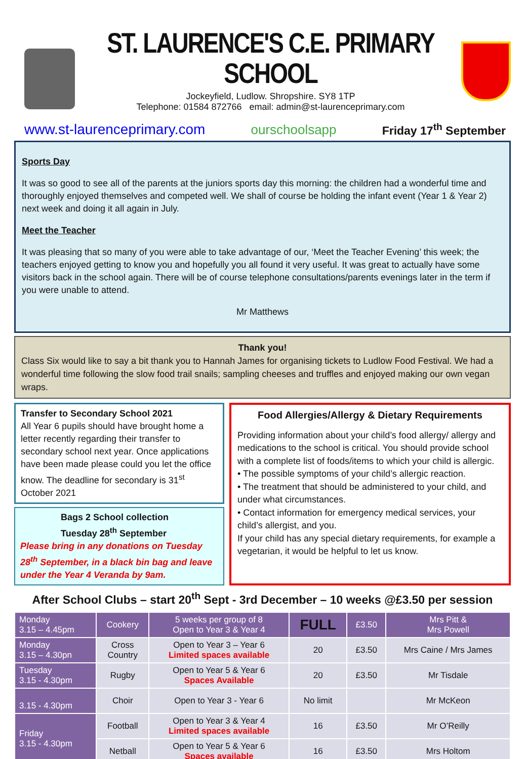ST. LAURENCE'S C.E. PRIMARY SCHOOL
Jockeyfield, Ludlow. Shropshire. SY8 1TP
Telephone: 01584 872766 email: admin@st-laurenceprimary.com
www.st-laurenceprimary.com ourschoolsapp Friday 17<sup>th</sup> September
Sports Day
It was so good to see all of the parents at the juniors sports day this morning: the children had a wonderful time and thoroughly enjoyed themselves and competed well. We shall of course be holding the infant event (Year 1 & Year 2) next week and doing it all again in July.
Meet the Teacher
It was pleasing that so many of you were able to take advantage of our, ‘Meet the Teacher Evening’ this week; the teachers enjoyed getting to know you and hopefully you all found it very useful. It was great to actually have some visitors back in the school again. There will be of course telephone consultations/parents evenings later in the term if you were unable to attend.
Mr Matthews
Thank you!
Class Six would like to say a bit thank you to Hannah James for organising tickets to Ludlow Food Festival. We had a wonderful time following the slow food trail snails; sampling cheeses and truffles and enjoyed making our own vegan wraps.
Transfer to Secondary School 2021
All Year 6 pupils should have brought home a letter recently regarding their transfer to secondary school next year. Once applications have been made please could you let the office know. The deadline for secondary is 31<sup>st</sup> October 2021
Bags 2 School collection
Tuesday 28<sup>th</sup> September
Please bring in any donations on Tuesday 28<sup>th</sup> September, in a black bin bag and leave under the Year 4 Veranda by 9am.
Food Allergies/Allergy & Dietary Requirements
Providing information about your child’s food allergy/ allergy and medications to the school is critical. You should provide school with a complete list of foods/items to which your child is allergic.
• The possible symptoms of your child’s allergic reaction.
• The treatment that should be administered to your child, and under what circumstances.
• Contact information for emergency medical services, your child’s allergist, and you.
If your child has any special dietary requirements, for example a vegetarian, it would be helpful to let us know.
After School Clubs – start 20<sup>th</sup> Sept - 3rd December – 10 weeks @£3.50 per session
| Monday 3.15 – 4.45pm | Cookery | 5 weeks per group of 8 Open to Year 3 & Year 4 | FULL | £3.50 | Mrs Pitt & Mrs Powell |
| Monday 3.15 – 4.30pn | Cross Country | Open to Year 3 – Year 6 Limited spaces available | 20 | £3.50 | Mrs Caine / Mrs James |
| Tuesday 3.15 - 4.30pm | Rugby | Open to Year 5 & Year 6 Spaces Available | 20 | £3.50 | Mr Tisdale |
| 3.15 - 4.30pm | Choir | Open to Year 3 - Year 6 | No limit | | Mr McKeon |
| Friday 3.15 - 4.30pm | Football | Open to Year 3 & Year 4 Limited spaces available | 16 | £3.50 | Mr O’Reilly |
| | Netball | Open to Year 5 & Year 6 Spaces available | 16 | £3.50 | Mrs Holtom |